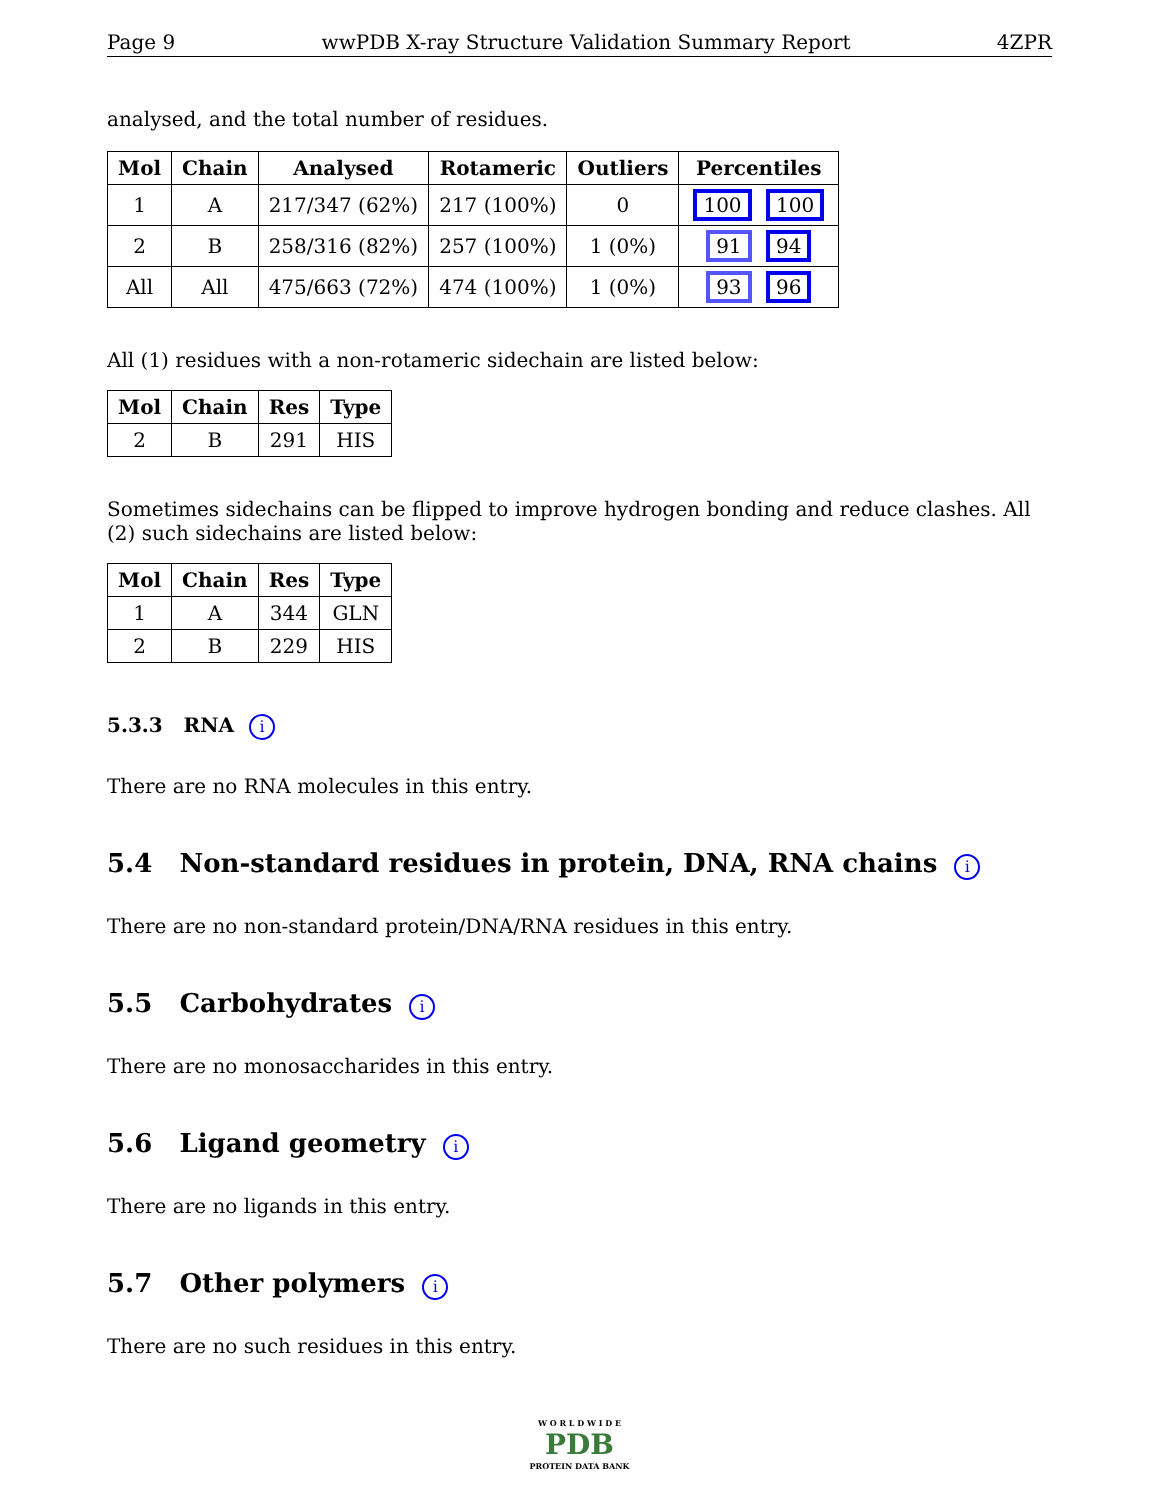Page 9 wwPDB X-ray Structure Validation Summary Report 4ZPR
analysed, and the total number of residues.
| Mol | Chain | Analysed | Rotameric | Outliers | Percentiles |
| --- | --- | --- | --- | --- | --- |
| 1 | A | 217/347 (62%) | 217 (100%) | 0 | 100 100 |
| 2 | B | 258/316 (82%) | 257 (100%) | 1 (0%) | 91 94 |
| All | All | 475/663 (72%) | 474 (100%) | 1 (0%) | 93 96 |
All (1) residues with a non-rotameric sidechain are listed below:
| Mol | Chain | Res | Type |
| --- | --- | --- | --- |
| 2 | B | 291 | HIS |
Sometimes sidechains can be flipped to improve hydrogen bonding and reduce clashes. All (2) such sidechains are listed below:
| Mol | Chain | Res | Type |
| --- | --- | --- | --- |
| 1 | A | 344 | GLN |
| 2 | B | 229 | HIS |
5.3.3 RNA i
There are no RNA molecules in this entry.
5.4 Non-standard residues in protein, DNA, RNA chains i
There are no non-standard protein/DNA/RNA residues in this entry.
5.5 Carbohydrates i
There are no monosaccharides in this entry.
5.6 Ligand geometry i
There are no ligands in this entry.
5.7 Other polymers i
There are no such residues in this entry.
W O R L D W I D E
PDB
PROTEIN DATA BANK